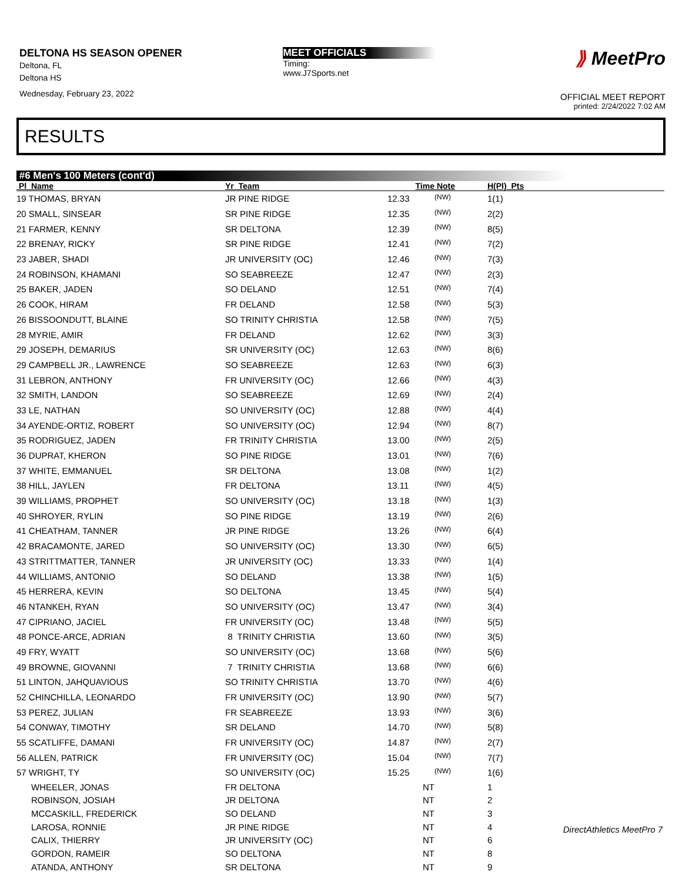DELTONA HS SEASON OPENER
Deltona, FL
Deltona HS
Wednesday, February 23, 2022
MEET OFFICIALS
Timing:
www.J7Sports.net
⟫ MeetPro
OFFICIAL MEET REPORT
printed: 2/24/2022 7:02 AM
RESULTS
#6 Men's 100 Meters (cont'd)
| Pl Name | Yr Team | Time | Note | H(Pl) Pts |
| --- | --- | --- | --- | --- |
| 19 THOMAS, BRYAN | JR PINE RIDGE | 12.33 | (NW) | 1(1) |
| 20 SMALL, SINSEAR | SR PINE RIDGE | 12.35 | (NW) | 2(2) |
| 21 FARMER, KENNY | SR DELTONA | 12.39 | (NW) | 8(5) |
| 22 BRENAY, RICKY | SR PINE RIDGE | 12.41 | (NW) | 7(2) |
| 23 JABER, SHADI | JR UNIVERSITY (OC) | 12.46 | (NW) | 7(3) |
| 24 ROBINSON, KHAMANI | SO SEABREEZE | 12.47 | (NW) | 2(3) |
| 25 BAKER, JADEN | SO DELAND | 12.51 | (NW) | 7(4) |
| 26 COOK, HIRAM | FR DELAND | 12.58 | (NW) | 5(3) |
| 26 BISSOONDUTT, BLAINE | SO TRINITY CHRISTIA | 12.58 | (NW) | 7(5) |
| 28 MYRIE, AMIR | FR DELAND | 12.62 | (NW) | 3(3) |
| 29 JOSEPH, DEMARIUS | SR UNIVERSITY (OC) | 12.63 | (NW) | 8(6) |
| 29 CAMPBELL JR., LAWRENCE | SO SEABREEZE | 12.63 | (NW) | 6(3) |
| 31 LEBRON, ANTHONY | FR UNIVERSITY (OC) | 12.66 | (NW) | 4(3) |
| 32 SMITH, LANDON | SO SEABREEZE | 12.69 | (NW) | 2(4) |
| 33 LE, NATHAN | SO UNIVERSITY (OC) | 12.88 | (NW) | 4(4) |
| 34 AYENDE-ORTIZ, ROBERT | SO UNIVERSITY (OC) | 12.94 | (NW) | 8(7) |
| 35 RODRIGUEZ, JADEN | FR TRINITY CHRISTIA | 13.00 | (NW) | 2(5) |
| 36 DUPRAT, KHERON | SO PINE RIDGE | 13.01 | (NW) | 7(6) |
| 37 WHITE, EMMANUEL | SR DELTONA | 13.08 | (NW) | 1(2) |
| 38 HILL, JAYLEN | FR DELTONA | 13.11 | (NW) | 4(5) |
| 39 WILLIAMS, PROPHET | SO UNIVERSITY (OC) | 13.18 | (NW) | 1(3) |
| 40 SHROYER, RYLIN | SO PINE RIDGE | 13.19 | (NW) | 2(6) |
| 41 CHEATHAM, TANNER | JR PINE RIDGE | 13.26 | (NW) | 6(4) |
| 42 BRACAMONTE, JARED | SO UNIVERSITY (OC) | 13.30 | (NW) | 6(5) |
| 43 STRITTMATTER, TANNER | JR UNIVERSITY (OC) | 13.33 | (NW) | 1(4) |
| 44 WILLIAMS, ANTONIO | SO DELAND | 13.38 | (NW) | 1(5) |
| 45 HERRERA, KEVIN | SO DELTONA | 13.45 | (NW) | 5(4) |
| 46 NTANKEH, RYAN | SO UNIVERSITY (OC) | 13.47 | (NW) | 3(4) |
| 47 CIPRIANO, JACIEL | FR UNIVERSITY (OC) | 13.48 | (NW) | 5(5) |
| 48 PONCE-ARCE, ADRIAN | 8 TRINITY CHRISTIA | 13.60 | (NW) | 3(5) |
| 49 FRY, WYATT | SO UNIVERSITY (OC) | 13.68 | (NW) | 5(6) |
| 49 BROWNE, GIOVANNI | 7 TRINITY CHRISTIA | 13.68 | (NW) | 6(6) |
| 51 LINTON, JAHQUAVIOUS | SO TRINITY CHRISTIA | 13.70 | (NW) | 4(6) |
| 52 CHINCHILLA, LEONARDO | FR UNIVERSITY (OC) | 13.90 | (NW) | 5(7) |
| 53 PEREZ, JULIAN | FR SEABREEZE | 13.93 | (NW) | 3(6) |
| 54 CONWAY, TIMOTHY | SR DELAND | 14.70 | (NW) | 5(8) |
| 55 SCATLIFFE, DAMANI | FR UNIVERSITY (OC) | 14.87 | (NW) | 2(7) |
| 56 ALLEN, PATRICK | FR UNIVERSITY (OC) | 15.04 | (NW) | 7(7) |
| 57 WRIGHT, TY | SO UNIVERSITY (OC) | 15.25 | (NW) | 1(6) |
| WHEELER, JONAS | FR DELTONA | NT | | 1 |
| ROBINSON, JOSIAH | JR DELTONA | NT | | 2 |
| MCCASKILL, FREDERICK | SO DELAND | NT | | 3 |
| LAROSA, RONNIE | JR PINE RIDGE | NT | | 4 |
| CALIX, THIERRY | JR UNIVERSITY (OC) | NT | | 6 |
| GORDON, RAMEIR | SO DELTONA | NT | | 8 |
| ATANDA, ANTHONY | SR DELTONA | NT | | 9 |
DirectAthletics MeetPro 7